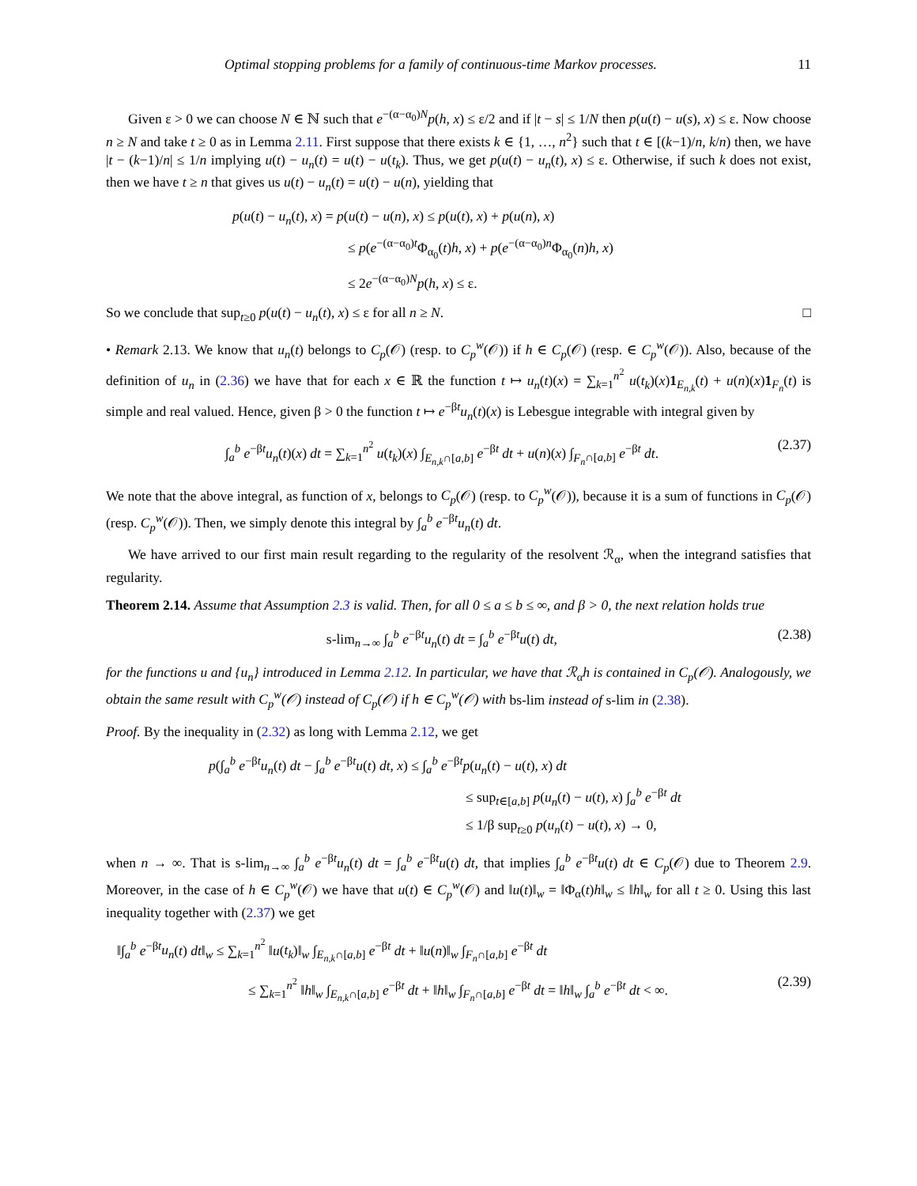Optimal stopping problems for a family of continuous-time Markov processes. 11
Given ε > 0 we can choose N ∈ ℕ such that e<sup>−(α−α<sub>0</sub>)N</sup>p(h, x) ≤ ε/2 and if |t − s| ≤ 1/N then p(u(t) − u(s), x) ≤ ε. Now choose n ≥ N and take t ≥ 0 as in Lemma 2.11. First suppose that there exists k ∈ {1, …, n<sup>2</sup>} such that t ∈ [(k−1)/n, k/n) then, we have |t − (k−1)/n| ≤ 1/n implying u(t) − u<sub>n</sub>(t) = u(t) − u(t<sub>k</sub>). Thus, we get p(u(t) − u<sub>n</sub>(t), x) ≤ ε. Otherwise, if such k does not exist, then we have t ≥ n that gives us u(t) − u<sub>n</sub>(t) = u(t) − u(n), yielding that
p(u(t) − u<sub>n</sub>(t), x) = p(u(t) − u(n), x) ≤ p(u(t), x) + p(u(n), x)
≤ p(e<sup>−(α−α<sub>0</sub>)t</sup>Φ<sub>α<sub>0</sub></sub>(t)h, x) + p(e<sup>−(α−α<sub>0</sub>)n</sup>Φ<sub>α<sub>0</sub></sub>(n)h, x)
≤ 2e<sup>−(α−α<sub>0</sub>)N</sup>p(h, x) ≤ ε.
So we conclude that sup<sub>t≥0</sub> p(u(t) − u<sub>n</sub>(t), x) ≤ ε for all n ≥ N. □
• Remark 2.13. We know that u<sub>n</sub>(t) belongs to C<sub>p</sub>(𝒪) (resp. to C<sub>p</sub><sup>w</sup>(𝒪)) if h ∈ C<sub>p</sub>(𝒪) (resp. ∈ C<sub>p</sub><sup>w</sup>(𝒪)). Also, because of the definition of u<sub>n</sub> in (2.36) we have that for each x ∈ ℝ the function t ↦ u<sub>n</sub>(t)(x) = ∑<sub>k=1</sub><sup>n<sup>2</sup></sup> u(t<sub>k</sub>)(x)1<sub>E<sub>n,k</sub></sub>(t) + u(n)(x)1<sub>F<sub>n</sub></sub>(t) is simple and real valued. Hence, given β > 0 the function t ↦ e<sup>−βt</sup>u<sub>n</sub>(t)(x) is Lebesgue integrable with integral given by
∫<sub>a</sub><sup>b</sup> e<sup>−βt</sup>u<sub>n</sub>(t)(x) dt = ∑<sub>k=1</sub><sup>n<sup>2</sup></sup> u(t<sub>k</sub>)(x) ∫<sub>E<sub>n,k</sub>∩[a,b]</sub> e<sup>−βt</sup> dt + u(n)(x) ∫<sub>F<sub>n</sub>∩[a,b]</sub> e<sup>−βt</sup> dt. (2.37)
We note that the above integral, as function of x, belongs to C<sub>p</sub>(𝒪) (resp. to C<sub>p</sub><sup>w</sup>(𝒪)), because it is a sum of functions in C<sub>p</sub>(𝒪) (resp. C<sub>p</sub><sup>w</sup>(𝒪)). Then, we simply denote this integral by ∫<sub>a</sub><sup>b</sup> e<sup>−βt</sup>u<sub>n</sub>(t) dt.
We have arrived to our first main result regarding to the regularity of the resolvent ℛ<sub>α</sub>, when the integrand satisfies that regularity.
Theorem 2.14. Assume that Assumption 2.3 is valid. Then, for all 0 ≤ a ≤ b ≤ ∞, and β > 0, the next relation holds true
s-lim<sub>n→∞</sub> ∫<sub>a</sub><sup>b</sup> e<sup>−βt</sup>u<sub>n</sub>(t) dt = ∫<sub>a</sub><sup>b</sup> e<sup>−βt</sup>u(t) dt, (2.38)
for the functions u and {u<sub>n</sub>} introduced in Lemma 2.12. In particular, we have that ℛ<sub>α</sub>h is contained in C<sub>p</sub>(𝒪). Analogously, we obtain the same result with C<sub>p</sub><sup>w</sup>(𝒪) instead of C<sub>p</sub>(𝒪) if h ∈ C<sub>p</sub><sup>w</sup>(𝒪) with bs-lim instead of s-lim in (2.38).
Proof. By the inequality in (2.32) as long with Lemma 2.12, we get
p(∫<sub>a</sub><sup>b</sup> e<sup>−βt</sup>u<sub>n</sub>(t) dt − ∫<sub>a</sub><sup>b</sup> e<sup>−βt</sup>u(t) dt, x) ≤ ∫<sub>a</sub><sup>b</sup> e<sup>−βt</sup>p(u<sub>n</sub>(t) − u(t), x) dt
≤ sup<sub>t∈[a,b]</sub> p(u<sub>n</sub>(t) − u(t), x) ∫<sub>a</sub><sup>b</sup> e<sup>−βt</sup> dt
≤ 1/β sup<sub>t≥0</sub> p(u<sub>n</sub>(t) − u(t), x) → 0,
when n → ∞. That is s-lim<sub>n→∞</sub> ∫<sub>a</sub><sup>b</sup> e<sup>−βt</sup>u<sub>n</sub>(t) dt = ∫<sub>a</sub><sup>b</sup> e<sup>−βt</sup>u(t) dt, that implies ∫<sub>a</sub><sup>b</sup> e<sup>−βt</sup>u(t) dt ∈ C<sub>p</sub>(𝒪) due to Theorem 2.9. Moreover, in the case of h ∈ C<sub>p</sub><sup>w</sup>(𝒪) we have that u(t) ∈ C<sub>p</sub><sup>w</sup>(𝒪) and ‖u(t)‖<sub>w</sub> = ‖Φ<sub>α</sub>(t)h‖<sub>w</sub> ≤ ‖h‖<sub>w</sub> for all t ≥ 0. Using this last inequality together with (2.37) we get
‖∫<sub>a</sub><sup>b</sup> e<sup>−βt</sup>u<sub>n</sub>(t) dt‖<sub>w</sub> ≤ ∑<sub>k=1</sub><sup>n<sup>2</sup></sup> ‖u(t<sub>k</sub>)‖<sub>w</sub> ∫<sub>E<sub>n,k</sub>∩[a,b]</sub> e<sup>−βt</sup> dt + ‖u(n)‖<sub>w</sub> ∫<sub>F<sub>n</sub>∩[a,b]</sub> e<sup>−βt</sup> dt
≤ ∑<sub>k=1</sub><sup>n<sup>2</sup></sup> ‖h‖<sub>w</sub> ∫<sub>E<sub>n,k</sub>∩[a,b]</sub> e<sup>−βt</sup> dt + ‖h‖<sub>w</sub> ∫<sub>F<sub>n</sub>∩[a,b]</sub> e<sup>−βt</sup> dt = ‖h‖<sub>w</sub> ∫<sub>a</sub><sup>b</sup> e<sup>−βt</sup> dt < ∞. (2.39)